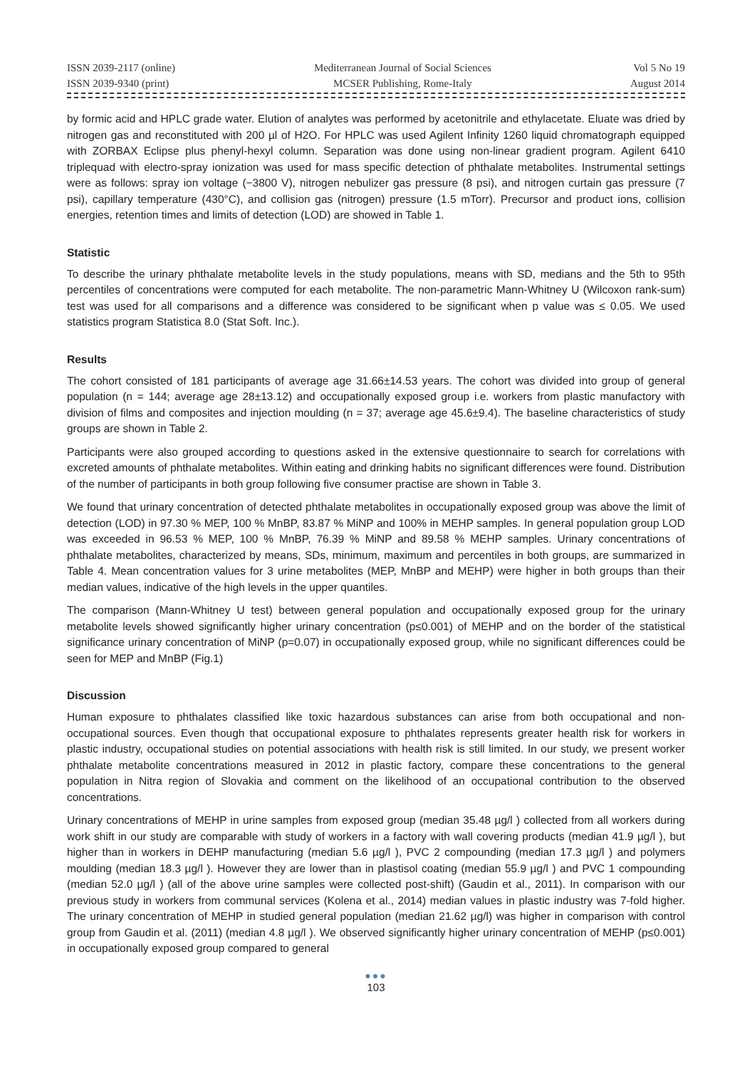ISSN 2039-2117 (online)
ISSN 2039-9340 (print)
Mediterranean Journal of Social Sciences
MCSER Publishing, Rome-Italy
Vol 5 No 19
August 2014
by formic acid and HPLC grade water. Elution of analytes was performed by acetonitrile and ethylacetate. Eluate was dried by nitrogen gas and reconstituted with 200 µl of H2O. For HPLC was used Agilent Infinity 1260 liquid chromatograph equipped with ZORBAX Eclipse plus phenyl-hexyl column. Separation was done using non-linear gradient program. Agilent 6410 triplequad with electro-spray ionization was used for mass specific detection of phthalate metabolites. Instrumental settings were as follows: spray ion voltage (−3800 V), nitrogen nebulizer gas pressure (8 psi), and nitrogen curtain gas pressure (7 psi), capillary temperature (430°C), and collision gas (nitrogen) pressure (1.5 mTorr). Precursor and product ions, collision energies, retention times and limits of detection (LOD) are showed in Table 1.
Statistic
To describe the urinary phthalate metabolite levels in the study populations, means with SD, medians and the 5th to 95th percentiles of concentrations were computed for each metabolite. The non-parametric Mann-Whitney U (Wilcoxon rank-sum) test was used for all comparisons and a difference was considered to be significant when p value was ≤ 0.05. We used statistics program Statistica 8.0 (Stat Soft. Inc.).
Results
The cohort consisted of 181 participants of average age 31.66±14.53 years. The cohort was divided into group of general population (n = 144; average age 28±13.12) and occupationally exposed group i.e. workers from plastic manufactory with division of films and composites and injection moulding (n = 37; average age 45.6±9.4). The baseline characteristics of study groups are shown in Table 2.
Participants were also grouped according to questions asked in the extensive questionnaire to search for correlations with excreted amounts of phthalate metabolites. Within eating and drinking habits no significant differences were found. Distribution of the number of participants in both group following five consumer practise are shown in Table 3.
We found that urinary concentration of detected phthalate metabolites in occupationally exposed group was above the limit of detection (LOD) in 97.30 % MEP, 100 % MnBP, 83.87 % MiNP and 100% in MEHP samples. In general population group LOD was exceeded in 96.53 % MEP, 100 % MnBP, 76.39 % MiNP and 89.58 % MEHP samples. Urinary concentrations of phthalate metabolites, characterized by means, SDs, minimum, maximum and percentiles in both groups, are summarized in Table 4. Mean concentration values for 3 urine metabolites (MEP, MnBP and MEHP) were higher in both groups than their median values, indicative of the high levels in the upper quantiles.
The comparison (Mann-Whitney U test) between general population and occupationally exposed group for the urinary metabolite levels showed significantly higher urinary concentration (p≤0.001) of MEHP and on the border of the statistical significance urinary concentration of MiNP (p=0.07) in occupationally exposed group, while no significant differences could be seen for MEP and MnBP (Fig.1)
Discussion
Human exposure to phthalates classified like toxic hazardous substances can arise from both occupational and non-occupational sources. Even though that occupational exposure to phthalates represents greater health risk for workers in plastic industry, occupational studies on potential associations with health risk is still limited. In our study, we present worker phthalate metabolite concentrations measured in 2012 in plastic factory, compare these concentrations to the general population in Nitra region of Slovakia and comment on the likelihood of an occupational contribution to the observed concentrations.
Urinary concentrations of MEHP in urine samples from exposed group (median 35.48 µg/l ) collected from all workers during work shift in our study are comparable with study of workers in a factory with wall covering products (median 41.9 µg/l ), but higher than in workers in DEHP manufacturing (median 5.6 µg/l ), PVC 2 compounding (median 17.3 µg/l ) and polymers moulding (median 18.3 µg/l ). However they are lower than in plastisol coating (median 55.9 µg/l ) and PVC 1 compounding (median 52.0 µg/l ) (all of the above urine samples were collected post-shift) (Gaudin et al., 2011). In comparison with our previous study in workers from communal services (Kolena et al., 2014) median values in plastic industry was 7-fold higher. The urinary concentration of MEHP in studied general population (median 21.62 µg/l) was higher in comparison with control group from Gaudin et al. (2011) (median 4.8 µg/l ). We observed significantly higher urinary concentration of MEHP (p≤0.001) in occupationally exposed group compared to general
●●●
103